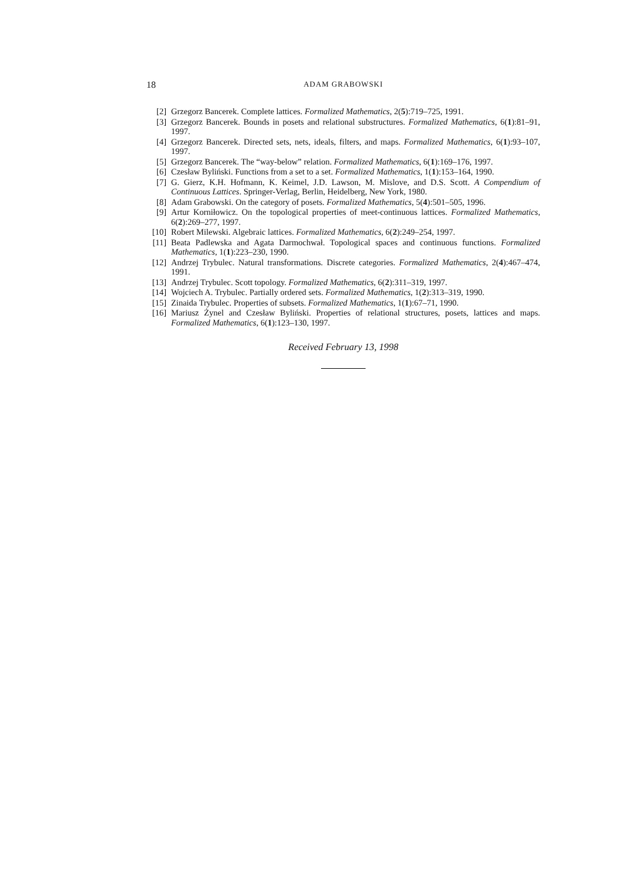18 ADAM GRABOWSKI
[2] Grzegorz Bancerek. Complete lattices. Formalized Mathematics, 2(5):719–725, 1991.
[3] Grzegorz Bancerek. Bounds in posets and relational substructures. Formalized Mathematics, 6(1):81–91, 1997.
[4] Grzegorz Bancerek. Directed sets, nets, ideals, filters, and maps. Formalized Mathematics, 6(1):93–107, 1997.
[5] Grzegorz Bancerek. The “way-below” relation. Formalized Mathematics, 6(1):169–176, 1997.
[6] Czesław Byliński. Functions from a set to a set. Formalized Mathematics, 1(1):153–164, 1990.
[7] G. Gierz, K.H. Hofmann, K. Keimel, J.D. Lawson, M. Mislove, and D.S. Scott. A Compendium of Continuous Lattices. Springer-Verlag, Berlin, Heidelberg, New York, 1980.
[8] Adam Grabowski. On the category of posets. Formalized Mathematics, 5(4):501–505, 1996.
[9] Artur Korniłowicz. On the topological properties of meet-continuous lattices. Formalized Mathematics, 6(2):269–277, 1997.
[10] Robert Milewski. Algebraic lattices. Formalized Mathematics, 6(2):249–254, 1997.
[11] Beata Padlewska and Agata Darmochwał. Topological spaces and continuous functions. Formalized Mathematics, 1(1):223–230, 1990.
[12] Andrzej Trybulec. Natural transformations. Discrete categories. Formalized Mathematics, 2(4):467–474, 1991.
[13] Andrzej Trybulec. Scott topology. Formalized Mathematics, 6(2):311–319, 1997.
[14] Wojciech A. Trybulec. Partially ordered sets. Formalized Mathematics, 1(2):313–319, 1990.
[15] Zinaida Trybulec. Properties of subsets. Formalized Mathematics, 1(1):67–71, 1990.
[16] Mariusz Żynel and Czesław Byliński. Properties of relational structures, posets, lattices and maps. Formalized Mathematics, 6(1):123–130, 1997.
Received February 13, 1998